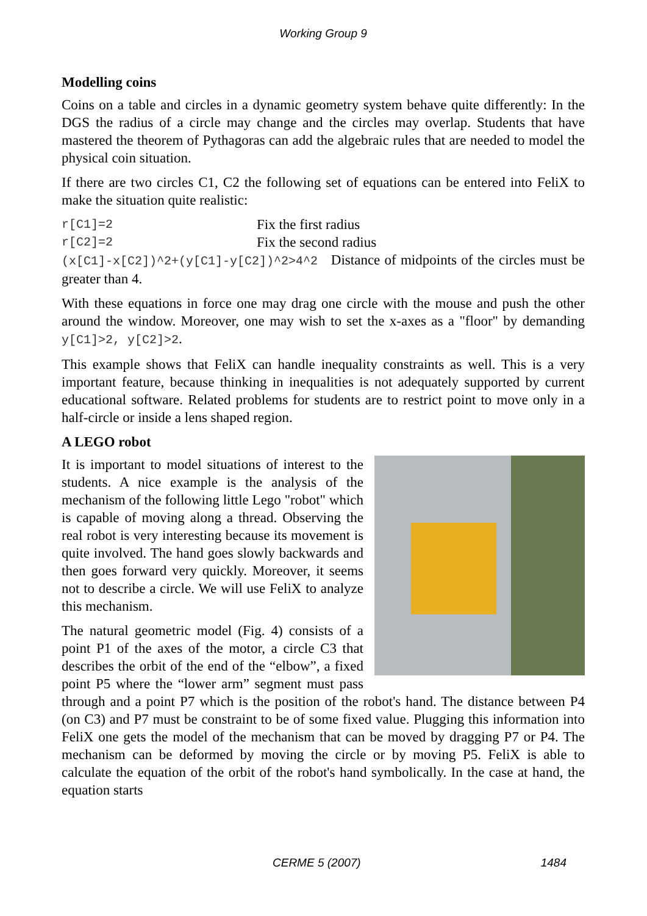Working Group 9
Modelling coins
Coins on a table and circles in a dynamic geometry system behave quite differently: In the DGS the radius of a circle may change and the circles may overlap. Students that have mastered the theorem of Pythagoras can add the algebraic rules that are needed to model the physical coin situation.
If there are two circles C1, C2 the following set of equations can be entered into FeliX to make the situation quite realistic:
r[C1]=2 Fix the first radius
r[C2]=2 Fix the second radius
(x[C1]-x[C2])^2+(y[C1]-y[C2])^2>4^2 Distance of midpoints of the circles must be greater than 4.
With these equations in force one may drag one circle with the mouse and push the other around the window. Moreover, one may wish to set the x-axes as a "floor" by demanding y[C1]>2, y[C2]>2.
This example shows that FeliX can handle inequality constraints as well. This is a very important feature, because thinking in inequalities is not adequately supported by current educational software. Related problems for students are to restrict point to move only in a half-circle or inside a lens shaped region.
A LEGO robot
It is important to model situations of interest to the students. A nice example is the analysis of the mechanism of the following little Lego "robot" which is capable of moving along a thread. Observing the real robot is very interesting because its movement is quite involved. The hand goes slowly backwards and then goes forward very quickly. Moreover, it seems not to describe a circle. We will use FeliX to analyze this mechanism.
The natural geometric model (Fig. 4) consists of a point P1 of the axes of the motor, a circle C3 that describes the orbit of the end of the “elbow”, a fixed point P5 where the “lower arm” segment must pass through and a point P7 which is the position of the robot's hand. The distance between P4 (on C3) and P7 must be constraint to be of some fixed value. Plugging this information into FeliX one gets the model of the mechanism that can be moved by dragging P7 or P4. The mechanism can be deformed by moving the circle or by moving P5. FeliX is able to calculate the equation of the orbit of the robot's hand symbolically. In the case at hand, the equation starts
CERME 5 (2007) 1484